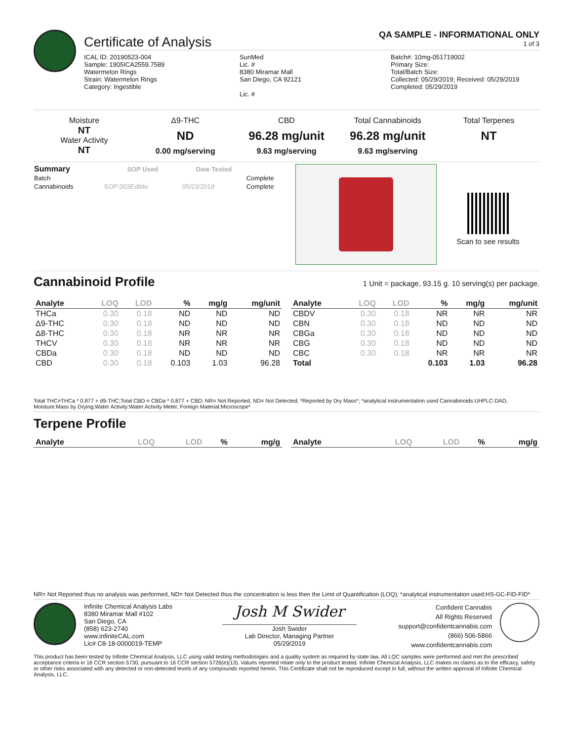Certificate of Analysis
QA SAMPLE - INFORMATIONAL ONLY
1 of 3
ICAL ID: 20190523-004
Sample: 1905ICA2559.7589
Watermelon Rings
Strain: Watermelon Rings
Category: Ingestible
SunMed
Lic. #
8380 Miramar Mall
San Diego, CA 92121
Lic. #
Batch#: 10mg-051719002
Primary Size:
Total/Batch Size:
Collected: 05/29/2019; Received: 05/29/2019
Completed: 05/29/2019
Moisture
NT
Water Activity
NT
Δ9-THC
ND
0.00 mg/serving
CBD
96.28 mg/unit
9.63 mg/serving
Total Cannabinoids
96.28 mg/unit
9.63 mg/serving
Total Terpenes
NT
| Summary | SOP Used | Date Tested | |
| --- | --- | --- | --- |
| Batch | | | Complete |
| Cannabinoids | SOP:003Edible | 05/23/2019 | Complete |
Scan to see results
Cannabinoid Profile 1 Unit = package, 93.15 g. 10 serving(s) per package.
| Analyte | LOQ | LOD | % | mg/g | mg/unit |
| --- | --- | --- | --- | --- | --- |
| THCa | 0.30 | 0.18 | ND | ND | ND |
| Δ9-THC | 0.30 | 0.18 | ND | ND | ND |
| Δ8-THC | 0.30 | 0.18 | NR | NR | NR |
| THCV | 0.30 | 0.18 | NR | NR | NR |
| CBDa | 0.30 | 0.18 | ND | ND | ND |
| CBD | 0.30 | 0.18 | 0.103 | 1.03 | 96.28 |
| Analyte | LOQ | LOD | % | mg/g | mg/unit |
| --- | --- | --- | --- | --- | --- |
| CBDV | 0.30 | 0.18 | NR | NR | NR |
| CBN | 0.30 | 0.18 | ND | ND | ND |
| CBGa | 0.30 | 0.18 | ND | ND | ND |
| CBG | 0.30 | 0.18 | ND | ND | ND |
| CBC | 0.30 | 0.18 | NR | NR | NR |
| Total | | | 0.103 | 1.03 | 96.28 |
Total THC=THCa * 0.877 + d9-THC;Total CBD = CBDa * 0.877 + CBD; NR= Not Reported, ND= Not Detected, *Reported by Dry Mass*; *analytical instrumentation used Cannabinoids:UHPLC-DAD, Moisture:Mass by Drying,Water Activity:Water Activity Meter, Foreign Material:Microscope*
Terpene Profile
| Analyte | LOQ | LOD | % | mg/g |
| --- | --- | --- | --- | --- |
| Analyte | LOQ | LOD | % | mg/g |
| --- | --- | --- | --- | --- |
NR= Not Reported thus no analysis was performed, ND= Not Detected thus the concentration is less then the Limit of Quantification (LOQ), *analytical instrumentation used:HS-GC-FID-FID*
Infinite Chemical Analysis Labs
8380 Miramar Mall #102
San Diego, CA
(858) 623-2740
www.infiniteCAL.com
Lic# C8-18-0000019-TEMP
Josh M Swider
Josh Swider
Lab Director, Managing Partner
05/29/2019
Confident Cannabis
All Rights Reserved
support@confidentcannabis.com
(866) 506-5866
www.confidentcannabis.com
This product has been tested by Infinite Chemical Analysis, LLC using valid testing methodologies and a quality system as required by state law. All LQC samples were performed and met the prescribed acceptance criteria in 16 CCR section 5730, pursuant to 16 CCR section 5726(e)(13). Values reported relate only to the product tested. Infinite Chemical Analysis, LLC makes no claims as to the efficacy, safety or other risks associated with any detected or non-detected levels of any compounds reported herein. This Certificate shall not be reproduced except in full, without the written approval of Infinite Chemical Analysis, LLC.